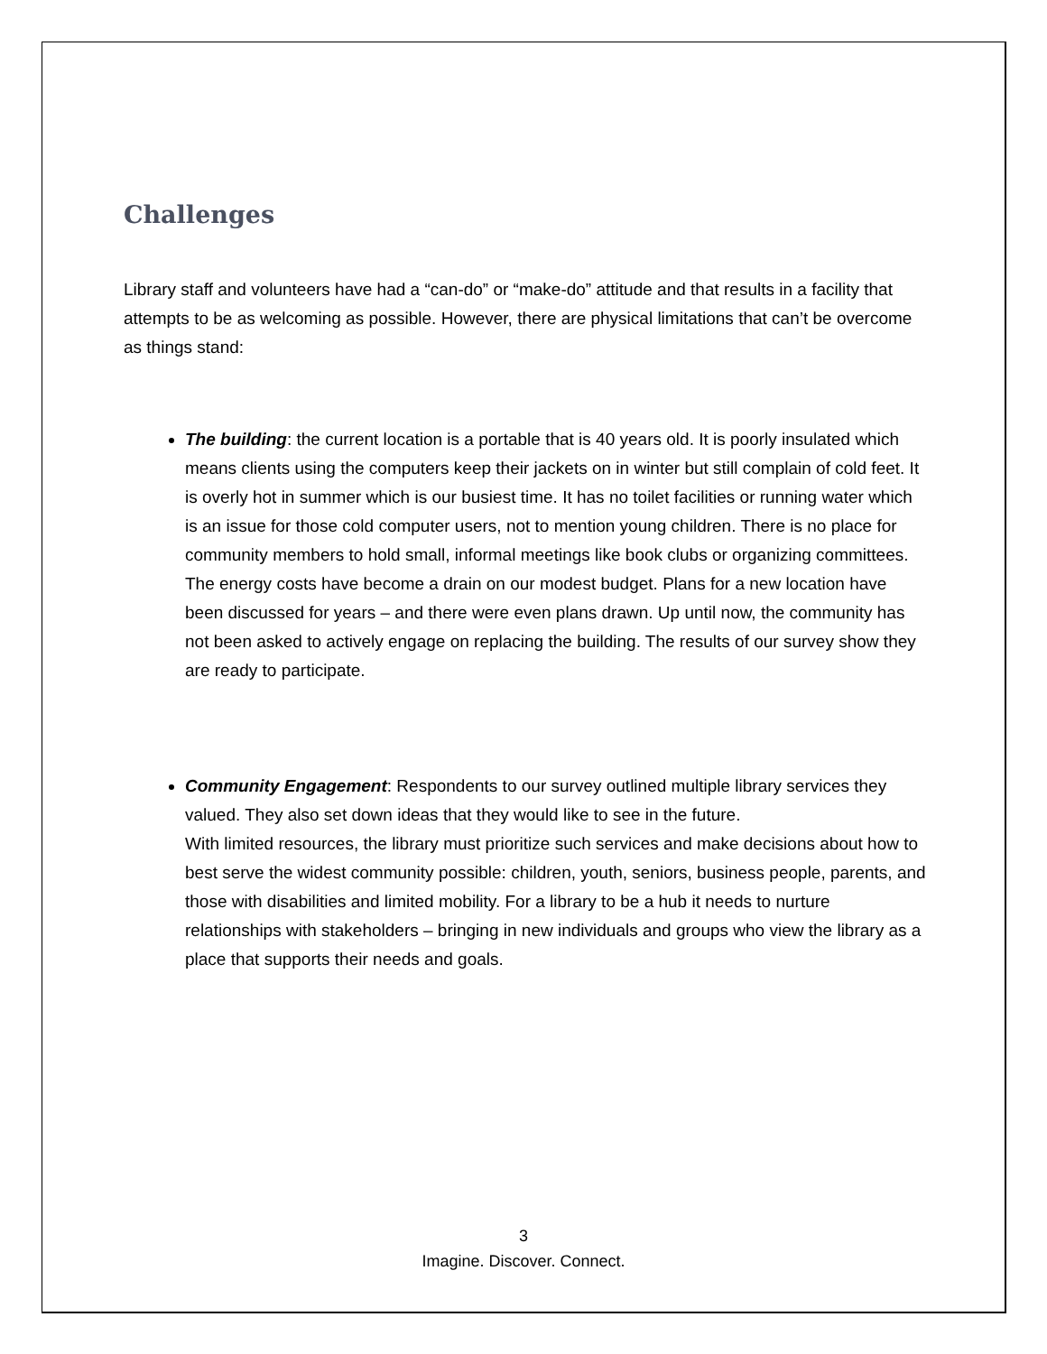Challenges
Library staff and volunteers have had a “can-do” or “make-do” attitude and that results in a facility that attempts to be as welcoming as possible. However, there are physical limitations that can’t be overcome as things stand:
The building: the current location is a portable that is 40 years old. It is poorly insulated which means clients using the computers keep their jackets on in winter but still complain of cold feet. It is overly hot in summer which is our busiest time. It has no toilet facilities or running water which is an issue for those cold computer users, not to mention young children. There is no place for community members to hold small, informal meetings like book clubs or organizing committees. The energy costs have become a drain on our modest budget. Plans for a new location have been discussed for years – and there were even plans drawn. Up until now, the community has not been asked to actively engage on replacing the building. The results of our survey show they are ready to participate.
Community Engagement: Respondents to our survey outlined multiple library services they valued. They also set down ideas that they would like to see in the future.
With limited resources, the library must prioritize such services and make decisions about how to best serve the widest community possible: children, youth, seniors, business people, parents, and those with disabilities and limited mobility. For a library to be a hub it needs to nurture relationships with stakeholders – bringing in new individuals and groups who view the library as a place that supports their needs and goals.
3
Imagine. Discover. Connect.